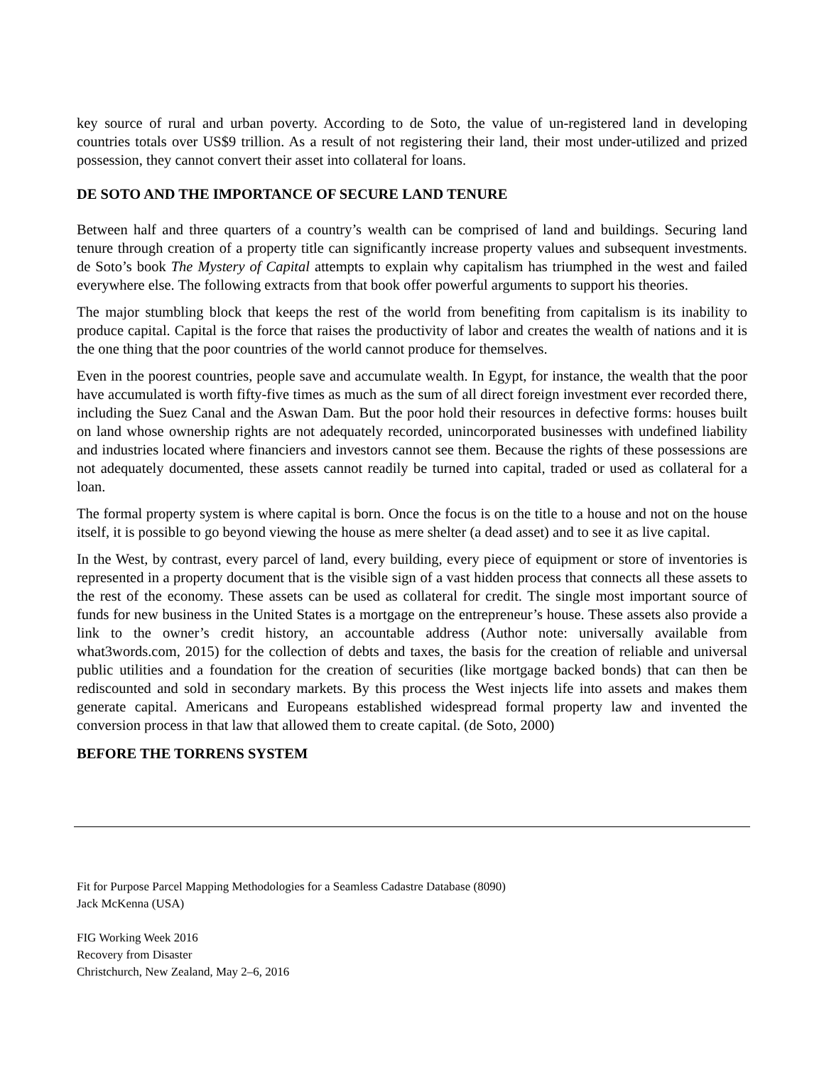key source of rural and urban poverty. According to de Soto, the value of un-registered land in developing countries totals over US$9 trillion. As a result of not registering their land, their most under-utilized and prized possession, they cannot convert their asset into collateral for loans.
DE SOTO AND THE IMPORTANCE OF SECURE LAND TENURE
Between half and three quarters of a country’s wealth can be comprised of land and buildings. Securing land tenure through creation of a property title can significantly increase property values and subsequent investments. de Soto’s book The Mystery of Capital attempts to explain why capitalism has triumphed in the west and failed everywhere else. The following extracts from that book offer powerful arguments to support his theories.
The major stumbling block that keeps the rest of the world from benefiting from capitalism is its inability to produce capital. Capital is the force that raises the productivity of labor and creates the wealth of nations and it is the one thing that the poor countries of the world cannot produce for themselves.
Even in the poorest countries, people save and accumulate wealth. In Egypt, for instance, the wealth that the poor have accumulated is worth fifty-five times as much as the sum of all direct foreign investment ever recorded there, including the Suez Canal and the Aswan Dam. But the poor hold their resources in defective forms: houses built on land whose ownership rights are not adequately recorded, unincorporated businesses with undefined liability and industries located where financiers and investors cannot see them. Because the rights of these possessions are not adequately documented, these assets cannot readily be turned into capital, traded or used as collateral for a loan.
The formal property system is where capital is born. Once the focus is on the title to a house and not on the house itself, it is possible to go beyond viewing the house as mere shelter (a dead asset) and to see it as live capital.
In the West, by contrast, every parcel of land, every building, every piece of equipment or store of inventories is represented in a property document that is the visible sign of a vast hidden process that connects all these assets to the rest of the economy. These assets can be used as collateral for credit. The single most important source of funds for new business in the United States is a mortgage on the entrepreneur’s house. These assets also provide a link to the owner’s credit history, an accountable address (Author note: universally available from what3words.com, 2015) for the collection of debts and taxes, the basis for the creation of reliable and universal public utilities and a foundation for the creation of securities (like mortgage backed bonds) that can then be rediscounted and sold in secondary markets. By this process the West injects life into assets and makes them generate capital. Americans and Europeans established widespread formal property law and invented the conversion process in that law that allowed them to create capital. (de Soto, 2000)
BEFORE THE TORRENS SYSTEM
Fit for Purpose Parcel Mapping Methodologies for a Seamless Cadastre Database (8090)
Jack McKenna (USA)
FIG Working Week 2016
Recovery from Disaster
Christchurch, New Zealand, May 2–6, 2016